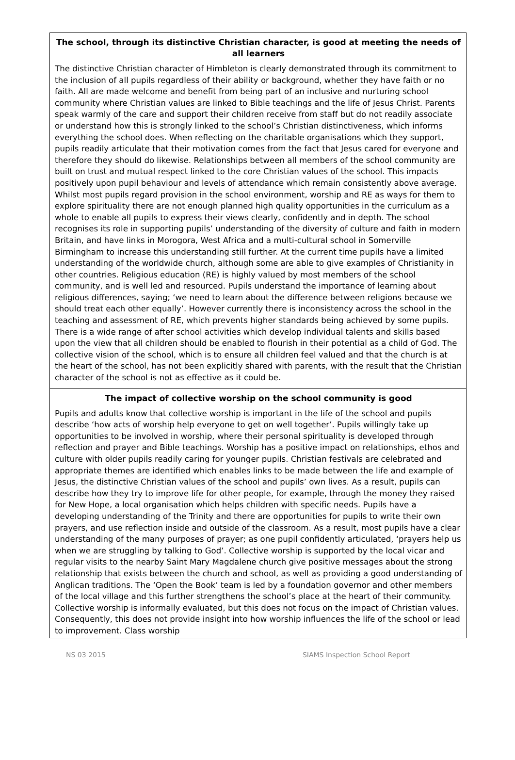The school, through its distinctive Christian character, is good at meeting the needs of all learners
The distinctive Christian character of Himbleton is clearly demonstrated through its commitment to the inclusion of all pupils regardless of their ability or background, whether they have faith or no faith. All are made welcome and benefit from being part of an inclusive and nurturing school community where Christian values are linked to Bible teachings and the life of Jesus Christ. Parents speak warmly of the care and support their children receive from staff but do not readily associate or understand how this is strongly linked to the school’s Christian distinctiveness, which informs everything the school does. When reflecting on the charitable organisations which they support, pupils readily articulate that their motivation comes from the fact that Jesus cared for everyone and therefore they should do likewise. Relationships between all members of the school community are built on trust and mutual respect linked to the core Christian values of the school. This impacts positively upon pupil behaviour and levels of attendance which remain consistently above average. Whilst most pupils regard provision in the school environment, worship and RE as ways for them to explore spirituality there are not enough planned high quality opportunities in the curriculum as a whole to enable all pupils to express their views clearly, confidently and in depth. The school recognises its role in supporting pupils’ understanding of the diversity of culture and faith in modern Britain, and have links in Morogora, West Africa and a multi-cultural school in Somerville Birmingham to increase this understanding still further. At the current time pupils have a limited understanding of the worldwide church, although some are able to give examples of Christianity in other countries. Religious education (RE) is highly valued by most members of the school community, and is well led and resourced. Pupils understand the importance of learning about religious differences, saying; ‘we need to learn about the difference between religions because we should treat each other equally’. However currently there is inconsistency across the school in the teaching and assessment of RE, which prevents higher standards being achieved by some pupils. There is a wide range of after school activities which develop individual talents and skills based upon the view that all children should be enabled to flourish in their potential as a child of God. The collective vision of the school, which is to ensure all children feel valued and that the church is at the heart of the school, has not been explicitly shared with parents, with the result that the Christian character of the school is not as effective as it could be.
The impact of collective worship on the school community is good
Pupils and adults know that collective worship is important in the life of the school and pupils describe ‘how acts of worship help everyone to get on well together’. Pupils willingly take up opportunities to be involved in worship, where their personal spirituality is developed through reflection and prayer and Bible teachings. Worship has a positive impact on relationships, ethos and culture with older pupils readily caring for younger pupils. Christian festivals are celebrated and appropriate themes are identified which enables links to be made between the life and example of Jesus, the distinctive Christian values of the school and pupils’ own lives. As a result, pupils can describe how they try to improve life for other people, for example, through the money they raised for New Hope, a local organisation which helps children with specific needs. Pupils have a developing understanding of the Trinity and there are opportunities for pupils to write their own prayers, and use reflection inside and outside of the classroom. As a result, most pupils have a clear understanding of the many purposes of prayer; as one pupil confidently articulated, ‘prayers help us when we are struggling by talking to God’. Collective worship is supported by the local vicar and regular visits to the nearby Saint Mary Magdalene church give positive messages about the strong relationship that exists between the church and school, as well as providing a good understanding of Anglican traditions. The ‘Open the Book’ team is led by a foundation governor and other members of the local village and this further strengthens the school’s place at the heart of their community. Collective worship is informally evaluated, but this does not focus on the impact of Christian values. Consequently, this does not provide insight into how worship influences the life of the school or lead to improvement. Class worship
NS 03 2015 SIAMS Inspection School Report